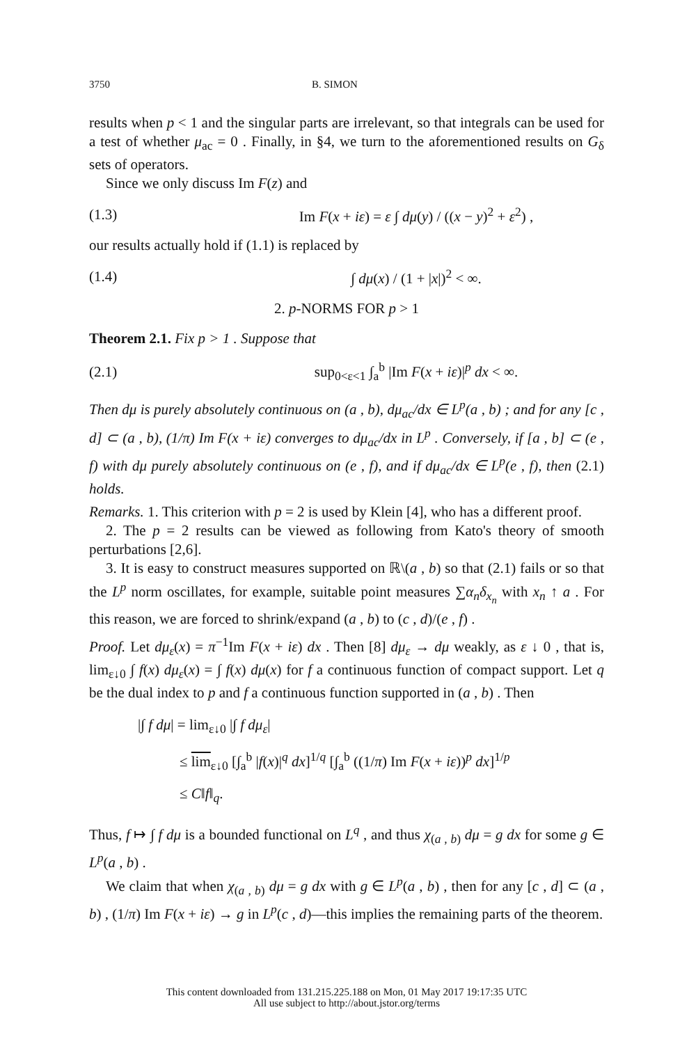3750 B. SIMON
results when p < 1 and the singular parts are irrelevant, so that integrals can be used for a test of whether μ<sub>ac</sub> = 0 . Finally, in §4, we turn to the aforementioned results on G<sub>δ</sub> sets of operators.
Since we only discuss Im F(z) and
(1.3) Im F(x + iε) = ε ∫ dμ(y) / ((x − y)<sup>2</sup> + ε<sup>2</sup>) ,
our results actually hold if (1.1) is replaced by
(1.4) ∫ dμ(x) / (1 + |x|)<sup>2</sup> < ∞.
2. p-NORMS FOR p > 1
Theorem 2.1. Fix p > 1 . Suppose that
(2.1) sup<sub>0<ε<1</sub> ∫<sub>a</sub><sup>b</sup> |Im F(x + iε)|<sup>p</sup> dx < ∞.
Then dμ is purely absolutely continuous on (a , b), dμ<sub>ac</sub>/dx ∈ L<sup>p</sup>(a , b) ; and for any [c , d] ⊂ (a , b), (1/π) Im F(x + iε) converges to dμ<sub>ac</sub>/dx in L<sup>p</sup> . Conversely, if [a , b] ⊂ (e , f) with dμ purely absolutely continuous on (e , f), and if dμ<sub>ac</sub>/dx ∈ L<sup>p</sup>(e , f), then (2.1) holds.
Remarks. 1. This criterion with p = 2 is used by Klein [4], who has a different proof.
2. The p = 2 results can be viewed as following from Kato's theory of smooth perturbations [2,6].
3. It is easy to construct measures supported on ℝ\(a , b) so that (2.1) fails or so that the L<sup>p</sup> norm oscillates, for example, suitable point measures ∑α<sub>n</sub>δ<sub>x<sub>n</sub></sub> with x<sub>n</sub> ↑ a . For this reason, we are forced to shrink/expand (a , b) to (c , d)/(e , f) .
Proof. Let dμ<sub>ε</sub>(x) = π<sup>−1</sup>Im F(x + iε) dx . Then [8] dμ<sub>ε</sub> → dμ weakly, as ε ↓ 0 , that is, lim<sub>ε↓0</sub> ∫ f(x) dμ<sub>ε</sub>(x) = ∫ f(x) dμ(x) for f a continuous function of compact support. Let q be the dual index to p and f a continuous function supported in (a , b) . Then
|∫ f dμ| = lim<sub>ε↓0</sub> |∫ f dμ<sub>ε</sub>|
≤ lim<sub>ε↓0</sub> [∫<sub>a</sub><sup>b</sup> |f(x)|<sup>q</sup> dx]<sup>1/q</sup> [∫<sub>a</sub><sup>b</sup> ((1/π) Im F(x + iε))<sup>p</sup> dx]<sup>1/p</sup>
≤ C‖f‖<sub>q</sub>.
Thus, f ↦ ∫ f dμ is a bounded functional on L<sup>q</sup> , and thus χ<sub>(a , b)</sub> dμ = g dx for some g ∈ L<sup>p</sup>(a , b) .
We claim that when χ<sub>(a , b)</sub> dμ = g dx with g ∈ L<sup>p</sup>(a , b) , then for any [c , d] ⊂ (a , b) , (1/π) Im F(x + iε) → g in L<sup>p</sup>(c , d)—this implies the remaining parts of the theorem.
This content downloaded from 131.215.225.188 on Mon, 01 May 2017 19:17:35 UTC
All use subject to http://about.jstor.org/terms